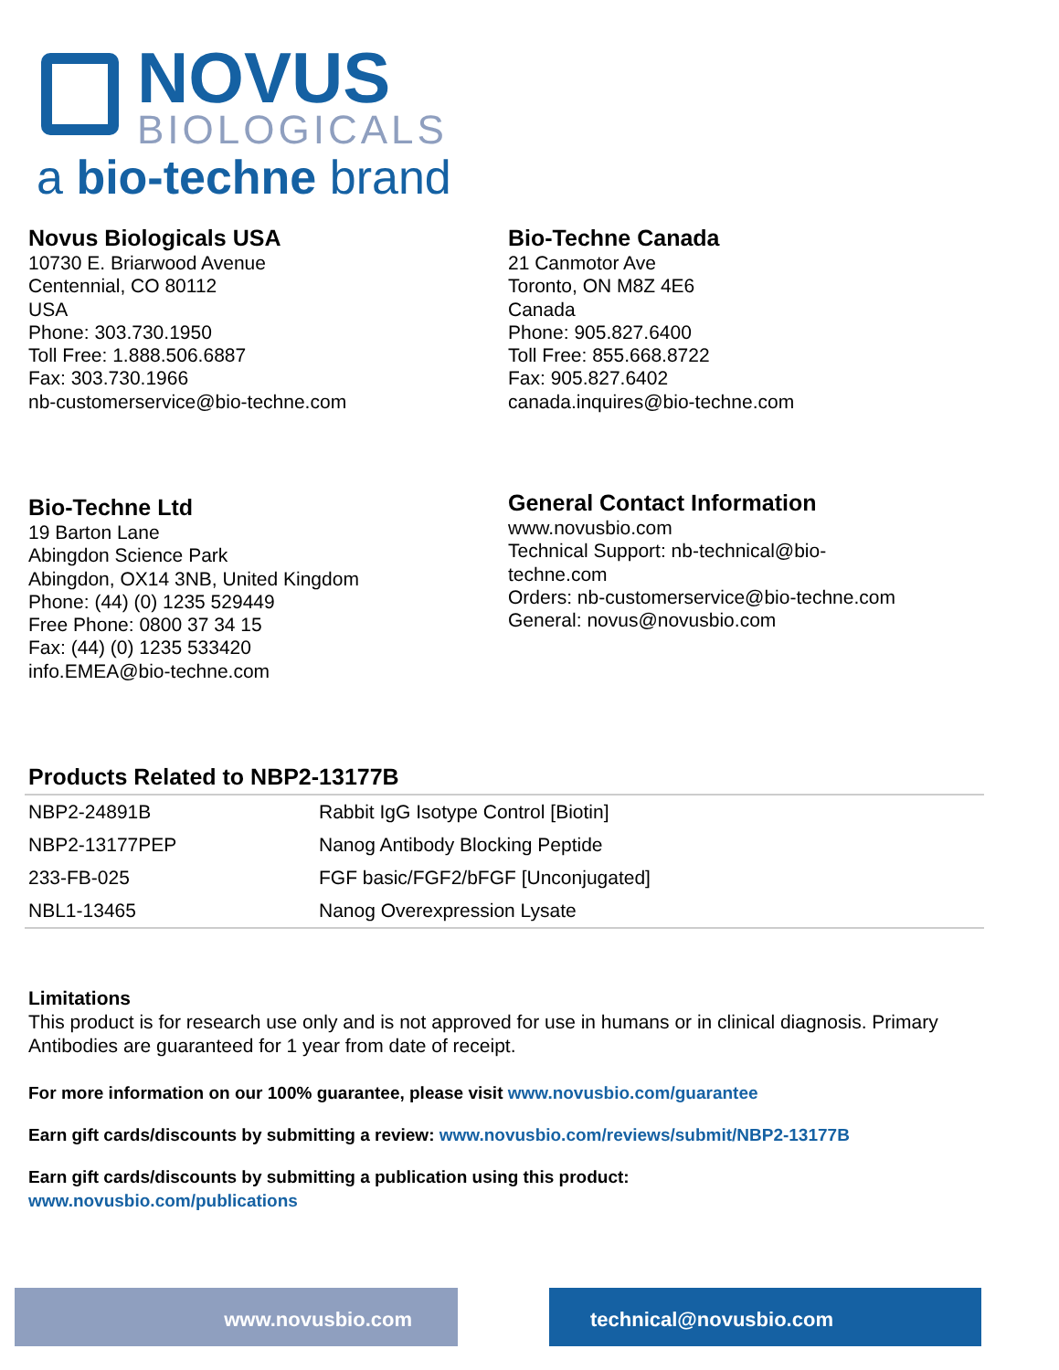NOVUS
BIOLOGICALS
a bio-techne brand
Novus Biologicals USA
10730 E. Briarwood Avenue
Centennial, CO 80112
USA
Phone: 303.730.1950
Toll Free: 1.888.506.6887
Fax: 303.730.1966
nb-customerservice@bio-techne.com
Bio-Techne Canada
21 Canmotor Ave
Toronto, ON M8Z 4E6
Canada
Phone: 905.827.6400
Toll Free: 855.668.8722
Fax: 905.827.6402
canada.inquires@bio-techne.com
Bio-Techne Ltd
19 Barton Lane
Abingdon Science Park
Abingdon, OX14 3NB, United Kingdom
Phone: (44) (0) 1235 529449
Free Phone: 0800 37 34 15
Fax: (44) (0) 1235 533420
info.EMEA@bio-techne.com
General Contact Information
www.novusbio.com
Technical Support: nb-technical@bio-
techne.com
Orders: nb-customerservice@bio-techne.com
General: novus@novusbio.com
Products Related to NBP2-13177B
| NBP2-24891B | Rabbit IgG Isotype Control [Biotin] |
| NBP2-13177PEP | Nanog Antibody Blocking Peptide |
| 233-FB-025 | FGF basic/FGF2/bFGF [Unconjugated] |
| NBL1-13465 | Nanog Overexpression Lysate |
Limitations
This product is for research use only and is not approved for use in humans or in clinical diagnosis. Primary Antibodies are guaranteed for 1 year from date of receipt.
For more information on our 100% guarantee, please visit www.novusbio.com/guarantee
Earn gift cards/discounts by submitting a review: www.novusbio.com/reviews/submit/NBP2-13177B
Earn gift cards/discounts by submitting a publication using this product:
www.novusbio.com/publications
www.novusbio.com technical@novusbio.com